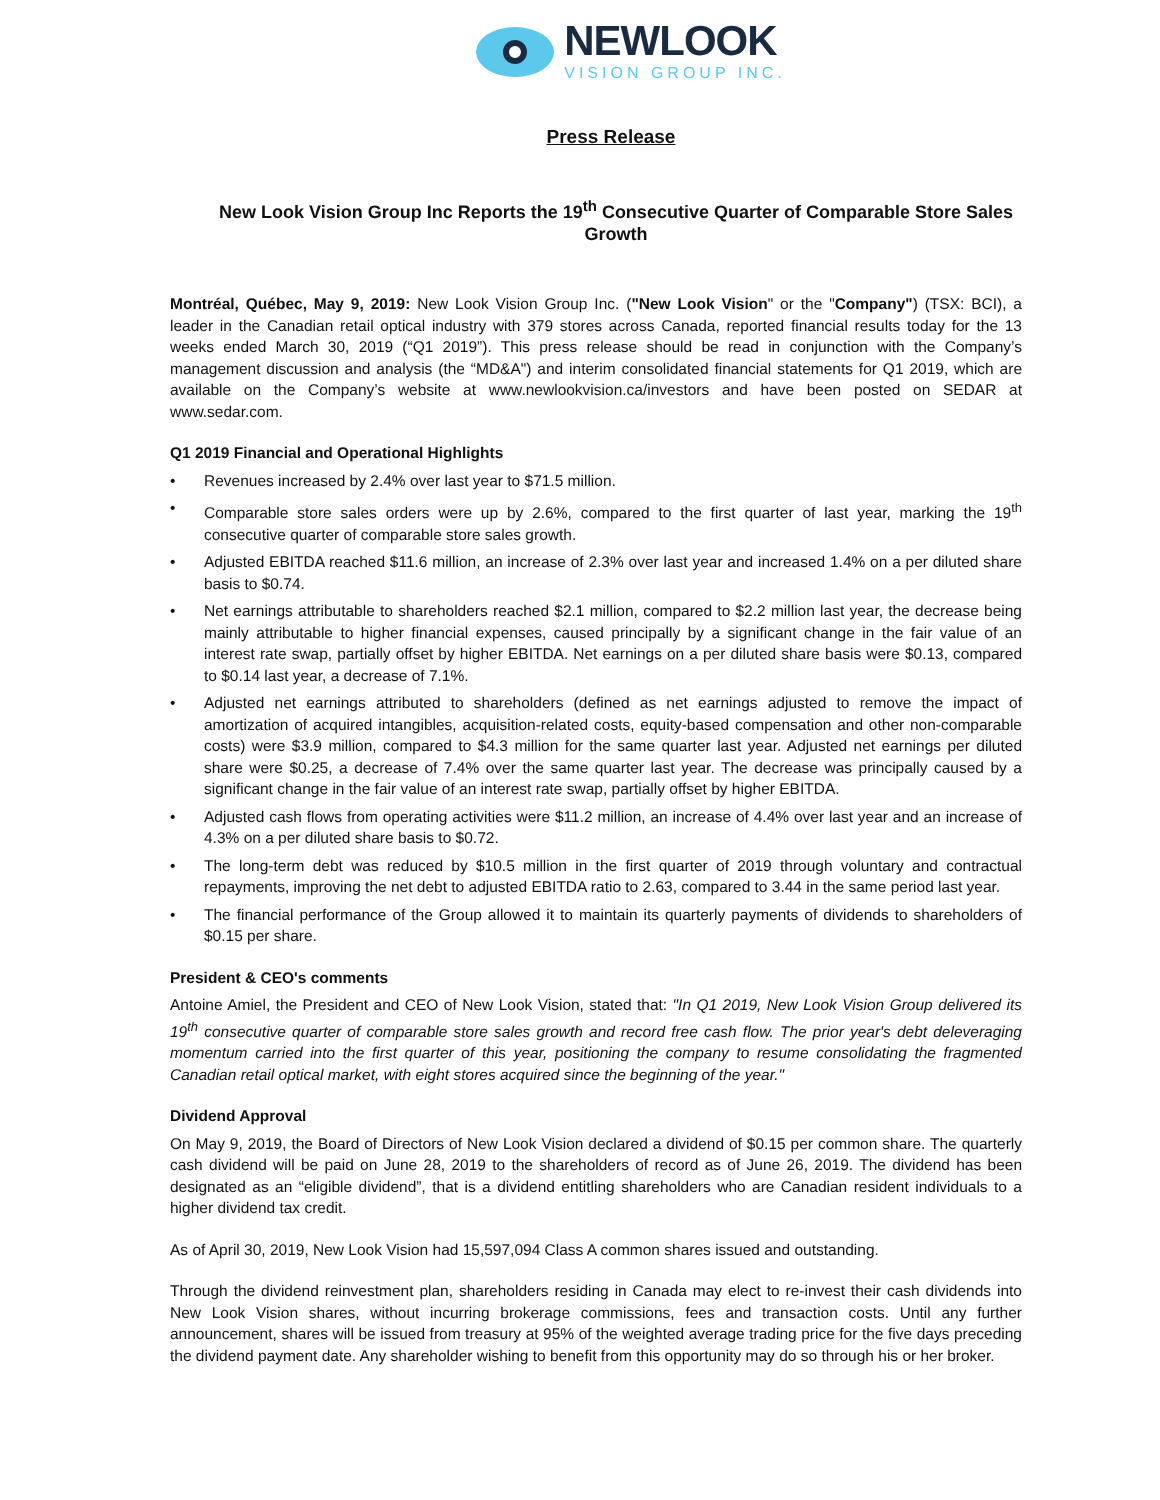NEWLOOK
VISION GROUP INC.
Press Release
New Look Vision Group Inc Reports the 19<sup>th</sup> Consecutive Quarter of Comparable Store Sales Growth
Montréal, Québec, May 9, 2019: New Look Vision Group Inc. ("New Look Vision" or the "Company") (TSX: BCI), a leader in the Canadian retail optical industry with 379 stores across Canada, reported financial results today for the 13 weeks ended March 30, 2019 (“Q1 2019”). This press release should be read in conjunction with the Company’s management discussion and analysis (the “MD&A") and interim consolidated financial statements for Q1 2019, which are available on the Company’s website at www.newlookvision.ca/investors and have been posted on SEDAR at www.sedar.com.
Q1 2019 Financial and Operational Highlights
• Revenues increased by 2.4% over last year to $71.5 million.
• Comparable store sales orders were up by 2.6%, compared to the first quarter of last year, marking the 19<sup>th</sup> consecutive quarter of comparable store sales growth.
• Adjusted EBITDA reached $11.6 million, an increase of 2.3% over last year and increased 1.4% on a per diluted share basis to $0.74.
• Net earnings attributable to shareholders reached $2.1 million, compared to $2.2 million last year, the decrease being mainly attributable to higher financial expenses, caused principally by a significant change in the fair value of an interest rate swap, partially offset by higher EBITDA. Net earnings on a per diluted share basis were $0.13, compared to $0.14 last year, a decrease of 7.1%.
• Adjusted net earnings attributed to shareholders (defined as net earnings adjusted to remove the impact of amortization of acquired intangibles, acquisition-related costs, equity-based compensation and other non-comparable costs) were $3.9 million, compared to $4.3 million for the same quarter last year. Adjusted net earnings per diluted share were $0.25, a decrease of 7.4% over the same quarter last year. The decrease was principally caused by a significant change in the fair value of an interest rate swap, partially offset by higher EBITDA.
• Adjusted cash flows from operating activities were $11.2 million, an increase of 4.4% over last year and an increase of 4.3% on a per diluted share basis to $0.72.
• The long-term debt was reduced by $10.5 million in the first quarter of 2019 through voluntary and contractual repayments, improving the net debt to adjusted EBITDA ratio to 2.63, compared to 3.44 in the same period last year.
• The financial performance of the Group allowed it to maintain its quarterly payments of dividends to shareholders of $0.15 per share.
President & CEO's comments
Antoine Amiel, the President and CEO of New Look Vision, stated that: "In Q1 2019, New Look Vision Group delivered its 19<sup>th</sup> consecutive quarter of comparable store sales growth and record free cash flow. The prior year's debt deleveraging momentum carried into the first quarter of this year, positioning the company to resume consolidating the fragmented Canadian retail optical market, with eight stores acquired since the beginning of the year."
Dividend Approval
On May 9, 2019, the Board of Directors of New Look Vision declared a dividend of $0.15 per common share. The quarterly cash dividend will be paid on June 28, 2019 to the shareholders of record as of June 26, 2019. The dividend has been designated as an “eligible dividend”, that is a dividend entitling shareholders who are Canadian resident individuals to a higher dividend tax credit.
As of April 30, 2019, New Look Vision had 15,597,094 Class A common shares issued and outstanding.
Through the dividend reinvestment plan, shareholders residing in Canada may elect to re-invest their cash dividends into New Look Vision shares, without incurring brokerage commissions, fees and transaction costs. Until any further announcement, shares will be issued from treasury at 95% of the weighted average trading price for the five days preceding the dividend payment date. Any shareholder wishing to benefit from this opportunity may do so through his or her broker.